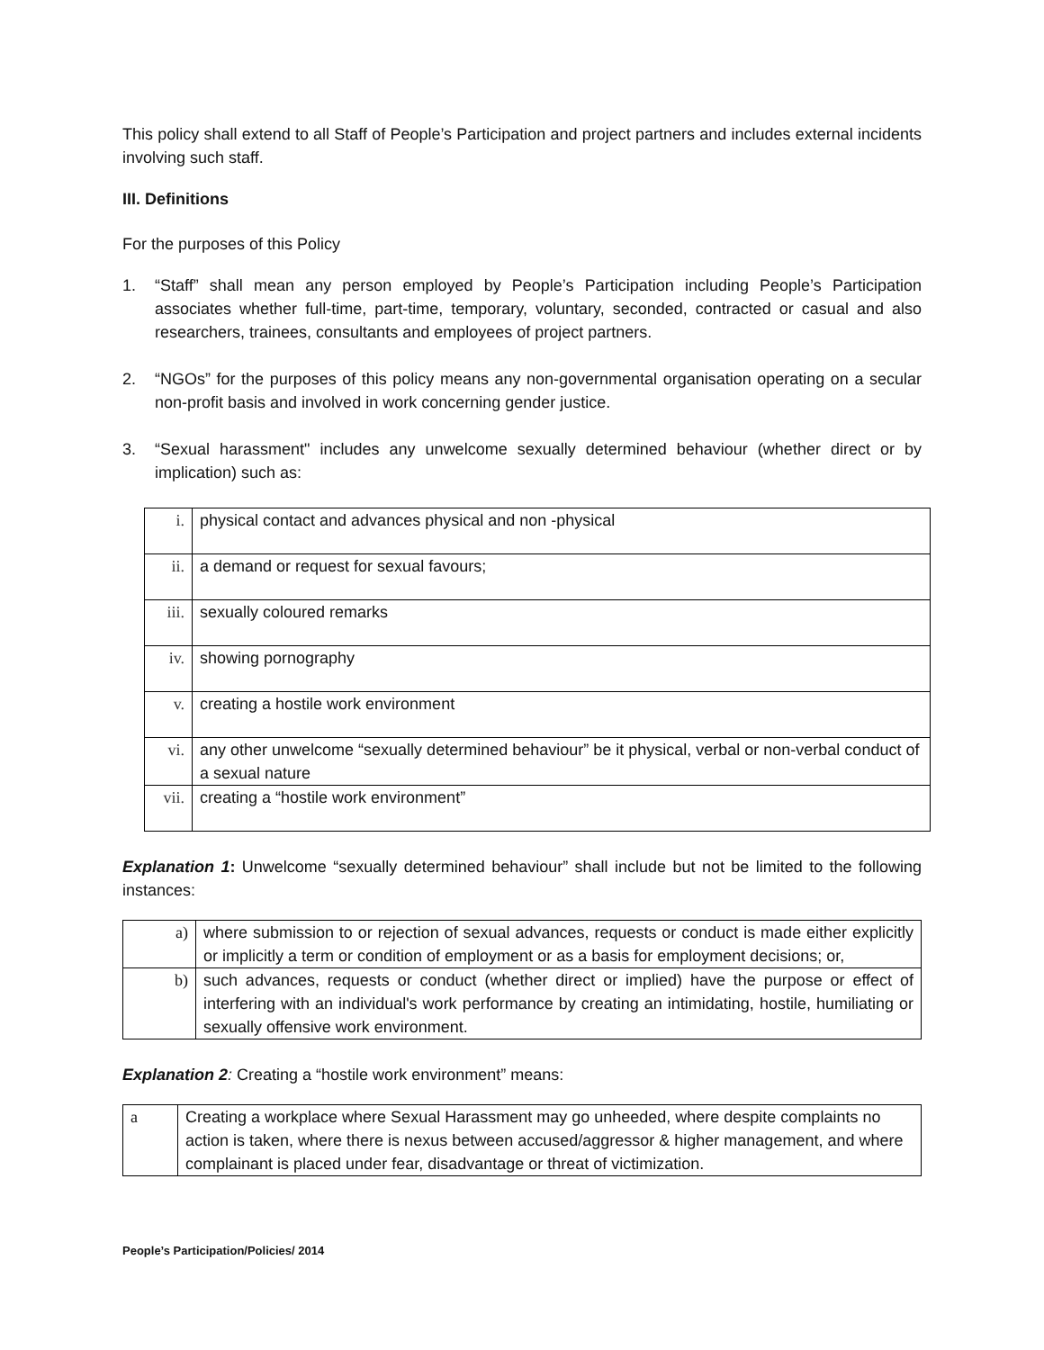This policy shall extend to all Staff of People’s Participation and project partners and includes external incidents involving such staff.
III. Definitions
For the purposes of this Policy
1. “Staff” shall mean any person employed by People’s Participation including People’s Participation associates whether full-time, part-time, temporary, voluntary, seconded, contracted or casual and also researchers, trainees, consultants and employees of project partners.
2. “NGOs” for the purposes of this policy means any non-governmental organisation operating on a secular non-profit basis and involved in work concerning gender justice.
3. “Sexual harassment" includes any unwelcome sexually determined behaviour (whether direct or by implication) such as:
| i. | physical contact and advances physical and non -physical |
| ii. | a demand or request for sexual favours; |
| iii. | sexually coloured remarks |
| iv. | showing pornography |
| v. | creating a hostile work environment |
| vi. | any other unwelcome “sexually determined behaviour” be it physical, verbal or non-verbal conduct of a sexual nature |
| vii. | creating a “hostile work environment” |
Explanation 1: Unwelcome “sexually determined behaviour” shall include but not be limited to the following instances:
| a) | where submission to or rejection of sexual advances, requests or conduct is made either explicitly or implicitly a term or condition of employment or as a basis for employment decisions; or, |
| b) | such advances, requests or conduct (whether direct or implied) have the purpose or effect of interfering with an individual's work performance by creating an intimidating, hostile, humiliating or sexually offensive work environment. |
Explanation 2: Creating a “hostile work environment” means:
| a | Creating a workplace where Sexual Harassment may go unheeded, where despite complaints no action is taken, where there is nexus between accused/aggressor & higher management, and where complainant is placed under fear, disadvantage or threat of victimization. |
People’s Participation/Policies/ 2014